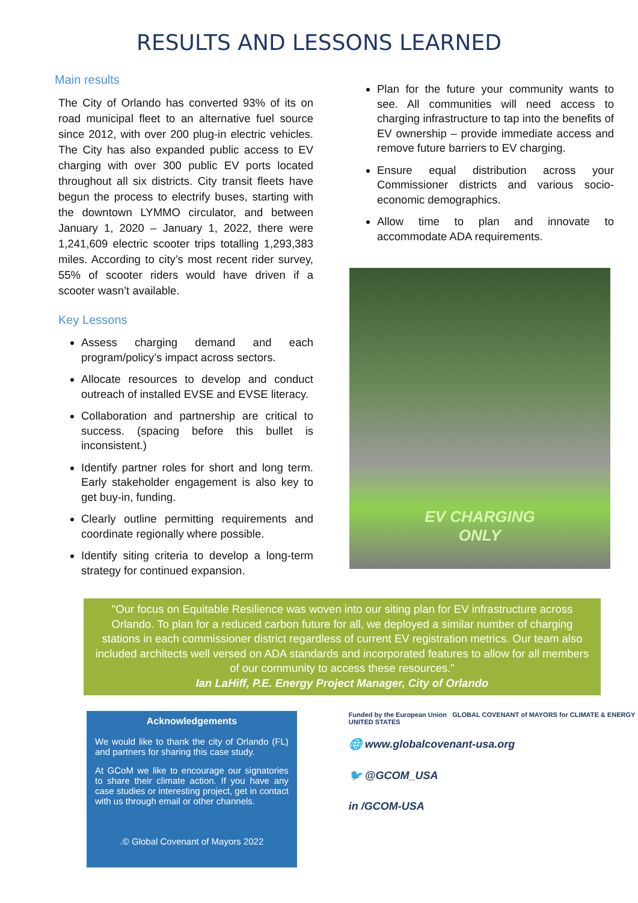RESULTS AND LESSONS LEARNED
Main results
The City of Orlando has converted 93% of its on road municipal fleet to an alternative fuel source since 2012, with over 200 plug-in electric vehicles. The City has also expanded public access to EV charging with over 300 public EV ports located throughout all six districts. City transit fleets have begun the process to electrify buses, starting with the downtown LYMMO circulator, and between January 1, 2020 – January 1, 2022, there were 1,241,609 electric scooter trips totalling 1,293,383 miles. According to city’s most recent rider survey, 55% of scooter riders would have driven if a scooter wasn’t available.
Key Lessons
Assess charging demand and each program/policy’s impact across sectors.
Allocate resources to develop and conduct outreach of installed EVSE and EVSE literacy.
Collaboration and partnership are critical to success. (spacing before this bullet is inconsistent.)
Identify partner roles for short and long term. Early stakeholder engagement is also key to get buy-in, funding.
Clearly outline permitting requirements and coordinate regionally where possible.
Identify siting criteria to develop a long-term strategy for continued expansion.
Plan for the future your community wants to see. All communities will need access to charging infrastructure to tap into the benefits of EV ownership – provide immediate access and remove future barriers to EV charging.
Ensure equal distribution across your Commissioner districts and various socio-economic demographics.
Allow time to plan and innovate to accommodate ADA requirements.
EV CHARGING
ONLY
"Our focus on Equitable Resilience was woven into our siting plan for EV infrastructure across Orlando. To plan for a reduced carbon future for all, we deployed a similar number of charging stations in each commissioner district regardless of current EV registration metrics. Our team also included architects well versed on ADA standards and incorporated features to allow for all members of our community to access these resources."
Ian LaHiff, P.E. Energy Project Manager, City of Orlando
Acknowledgements
We would like to thank the city of Orlando (FL) and partners for sharing this case study.
At GCoM we like to encourage our signatories to share their climate action. If you have any case studies or interesting project, get in contact with us through email or other channels.
.© Global Covenant of Mayors 2022
Funded by the European Union GLOBAL COVENANT of MAYORS for CLIMATE & ENERGY UNITED STATES
🌐 www.globalcovenant-usa.org
🐦 @GCOM_USA
in /GCOM-USA